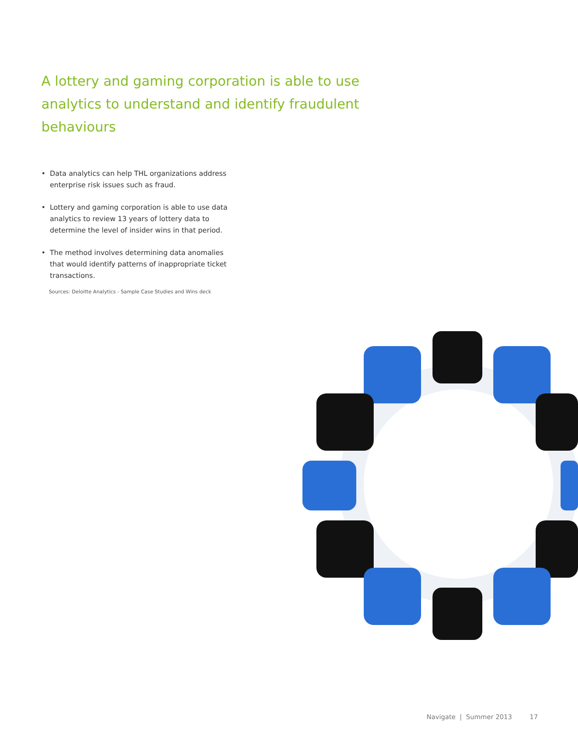A lottery and gaming corporation is able to use analytics to understand and identify fraudulent behaviours
• Data analytics can help THL organizations address enterprise risk issues such as fraud.
• Lottery and gaming corporation is able to use data analytics to review 13 years of lottery data to determine the level of insider wins in that period.
• The method involves determining data anomalies that would identify patterns of inappropriate ticket transactions.
Sources: Deloitte Analytics - Sample Case Studies and Wins deck
Navigate | Summer 2013 17